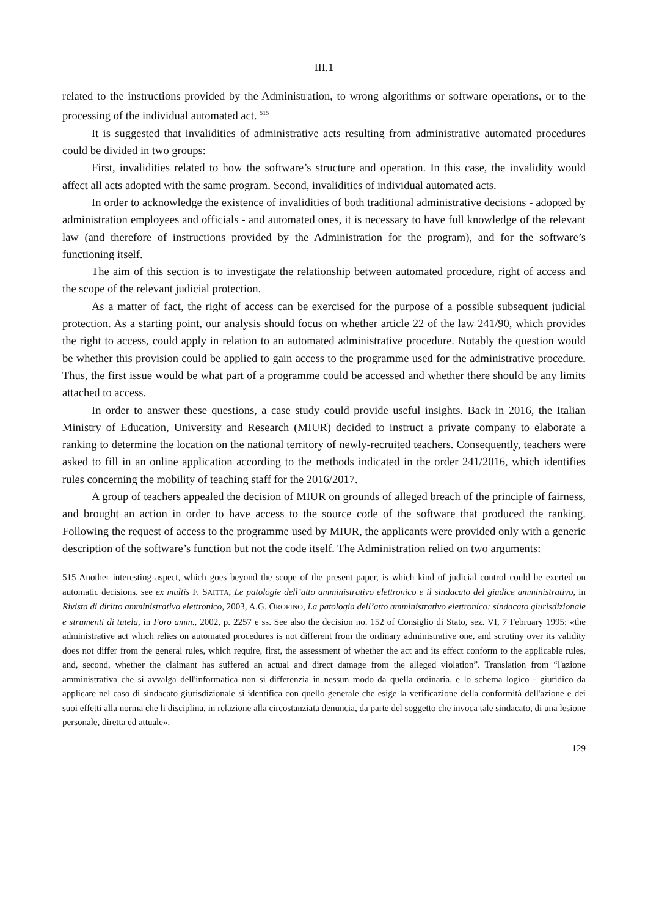III.1
related to the instructions provided by the Administration, to wrong algorithms or software operations, or to the processing of the individual automated act. <sup>515</sup>
It is suggested that invalidities of administrative acts resulting from administrative automated procedures could be divided in two groups:
First, invalidities related to how the software’s structure and operation. In this case, the invalidity would affect all acts adopted with the same program. Second, invalidities of individual automated acts.
In order to acknowledge the existence of invalidities of both traditional administrative decisions - adopted by administration employees and officials - and automated ones, it is necessary to have full knowledge of the relevant law (and therefore of instructions provided by the Administration for the program), and for the software’s functioning itself.
The aim of this section is to investigate the relationship between automated procedure, right of access and the scope of the relevant judicial protection.
As a matter of fact, the right of access can be exercised for the purpose of a possible subsequent judicial protection. As a starting point, our analysis should focus on whether article 22 of the law 241/90, which provides the right to access, could apply in relation to an automated administrative procedure. Notably the question would be whether this provision could be applied to gain access to the programme used for the administrative procedure. Thus, the first issue would be what part of a programme could be accessed and whether there should be any limits attached to access.
In order to answer these questions, a case study could provide useful insights. Back in 2016, the Italian Ministry of Education, University and Research (MIUR) decided to instruct a private company to elaborate a ranking to determine the location on the national territory of newly-recruited teachers. Consequently, teachers were asked to fill in an online application according to the methods indicated in the order 241/2016, which identifies rules concerning the mobility of teaching staff for the 2016/2017.
A group of teachers appealed the decision of MIUR on grounds of alleged breach of the principle of fairness, and brought an action in order to have access to the source code of the software that produced the ranking. Following the request of access to the programme used by MIUR, the applicants were provided only with a generic description of the software’s function but not the code itself. The Administration relied on two arguments:
515 Another interesting aspect, which goes beyond the scope of the present paper, is which kind of judicial control could be exerted on automatic decisions. see ex multis F. SAITTA, Le patologie dell’atto amministrativo elettronico e il sindacato del giudice amministrativo, in Rivista di diritto amministrativo elettronico, 2003, A.G. OROFINO, La patologia dell’atto amministrativo elettronico: sindacato giurisdizionale e strumenti di tutela, in Foro amm., 2002, p. 2257 e ss. See also the decision no. 152 of Consiglio di Stato, sez. VI, 7 February 1995: «the administrative act which relies on automated procedures is not different from the ordinary administrative one, and scrutiny over its validity does not differ from the general rules, which require, first, the assessment of whether the act and its effect conform to the applicable rules, and, second, whether the claimant has suffered an actual and direct damage from the alleged violation”. Translation from “l'azione amministrativa che si avvalga dell'informatica non si differenzia in nessun modo da quella ordinaria, e lo schema logico - giuridico da applicare nel caso di sindacato giurisdizionale si identifica con quello generale che esige la verificazione della conformità dell'azione e dei suoi effetti alla norma che li disciplina, in relazione alla circostanziata denuncia, da parte del soggetto che invoca tale sindacato, di una lesione personale, diretta ed attuale».
129